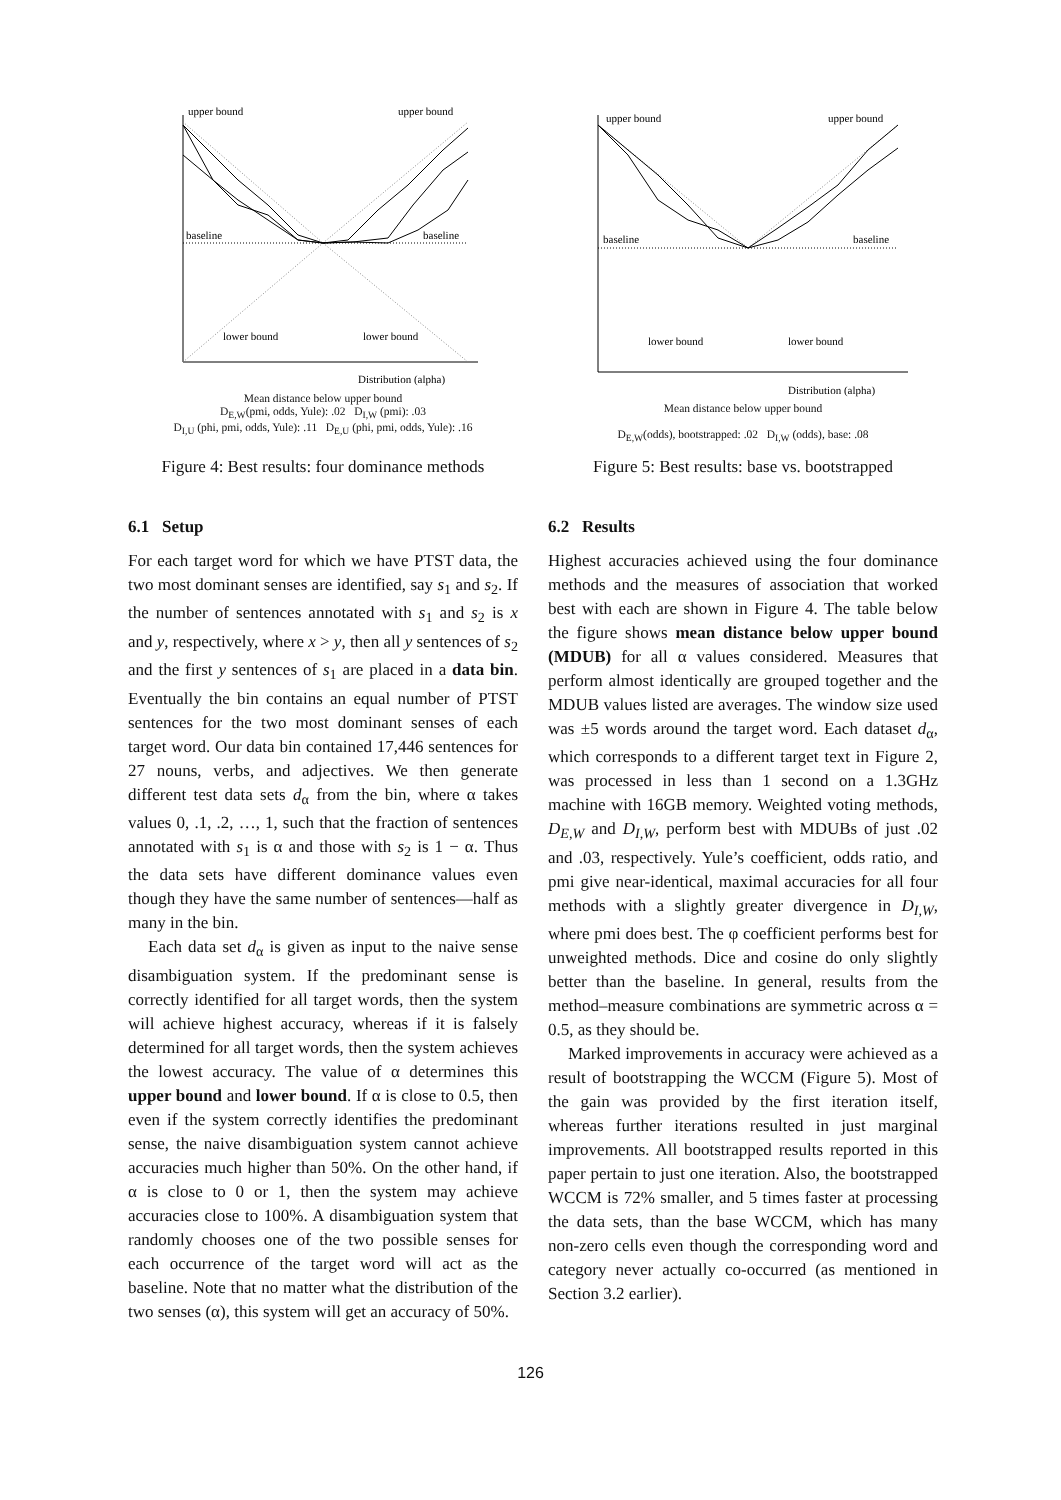upper bound
upper bound
baseline
baseline
lower bound
lower bound
Distribution (alpha)
Mean distance below upper bound
D<sub>E,W</sub>(pmi, odds, Yule): .02 D<sub>I,W</sub> (pmi): .03
D<sub>I,U</sub> (phi, pmi, odds, Yule): .11 D<sub>E,U</sub> (phi, pmi, odds, Yule): .16
Figure 4: Best results: four dominance methods
6.1 Setup
For each target word for which we have PTST data, the two most dominant senses are identified, say s<sub>1</sub> and s<sub>2</sub>. If the number of sentences annotated with s<sub>1</sub> and s<sub>2</sub> is x and y, respectively, where x > y, then all y sentences of s<sub>2</sub> and the first y sentences of s<sub>1</sub> are placed in a data bin. Eventually the bin contains an equal number of PTST sentences for the two most dominant senses of each target word. Our data bin contained 17,446 sentences for 27 nouns, verbs, and adjectives. We then generate different test data sets d<sub>α</sub> from the bin, where α takes values 0, .1, .2, …, 1, such that the fraction of sentences annotated with s<sub>1</sub> is α and those with s<sub>2</sub> is 1 − α. Thus the data sets have different dominance values even though they have the same number of sentences—half as many in the bin.
Each data set d<sub>α</sub> is given as input to the naive sense disambiguation system. If the predominant sense is correctly identified for all target words, then the system will achieve highest accuracy, whereas if it is falsely determined for all target words, then the system achieves the lowest accuracy. The value of α determines this upper bound and lower bound. If α is close to 0.5, then even if the system correctly identifies the predominant sense, the naive disambiguation system cannot achieve accuracies much higher than 50%. On the other hand, if α is close to 0 or 1, then the system may achieve accuracies close to 100%. A disambiguation system that randomly chooses one of the two possible senses for each occurrence of the target word will act as the baseline. Note that no matter what the distribution of the two senses (α), this system will get an accuracy of 50%.
upper bound
upper bound
baseline
baseline
lower bound
lower bound
Distribution (alpha)
Mean distance below upper bound
D<sub>E,W</sub>(odds), bootstrapped: .02 D<sub>I,W</sub> (odds), base: .08
Figure 5: Best results: base vs. bootstrapped
6.2 Results
Highest accuracies achieved using the four dominance methods and the measures of association that worked best with each are shown in Figure 4. The table below the figure shows mean distance below upper bound (MDUB) for all α values considered. Measures that perform almost identically are grouped together and the MDUB values listed are averages. The window size used was ±5 words around the target word. Each dataset d<sub>α</sub>, which corresponds to a different target text in Figure 2, was processed in less than 1 second on a 1.3GHz machine with 16GB memory. Weighted voting methods, D<sub>E,W</sub> and D<sub>I,W</sub>, perform best with MDUBs of just .02 and .03, respectively. Yule’s coefficient, odds ratio, and pmi give near-identical, maximal accuracies for all four methods with a slightly greater divergence in D<sub>I,W</sub>, where pmi does best. The φ coefficient performs best for unweighted methods. Dice and cosine do only slightly better than the baseline. In general, results from the method–measure combinations are symmetric across α = 0.5, as they should be.
Marked improvements in accuracy were achieved as a result of bootstrapping the WCCM (Figure 5). Most of the gain was provided by the first iteration itself, whereas further iterations resulted in just marginal improvements. All bootstrapped results reported in this paper pertain to just one iteration. Also, the bootstrapped WCCM is 72% smaller, and 5 times faster at processing the data sets, than the base WCCM, which has many non-zero cells even though the corresponding word and category never actually co-occurred (as mentioned in Section 3.2 earlier).
126